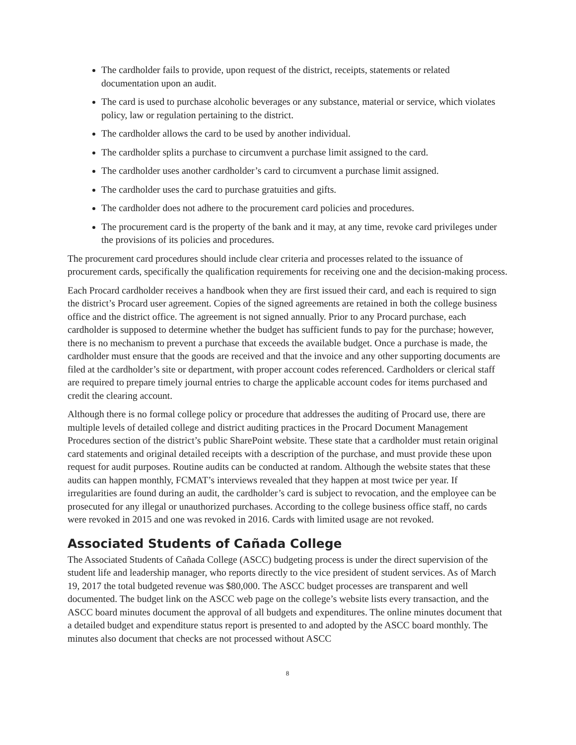The cardholder fails to provide, upon request of the district, receipts, statements or related documentation upon an audit.
The card is used to purchase alcoholic beverages or any substance, material or service, which violates policy, law or regulation pertaining to the district.
The cardholder allows the card to be used by another individual.
The cardholder splits a purchase to circumvent a purchase limit assigned to the card.
The cardholder uses another cardholder’s card to circumvent a purchase limit assigned.
The cardholder uses the card to purchase gratuities and gifts.
The cardholder does not adhere to the procurement card policies and procedures.
The procurement card is the property of the bank and it may, at any time, revoke card privileges under the provisions of its policies and procedures.
The procurement card procedures should include clear criteria and processes related to the issuance of procurement cards, specifically the qualification requirements for receiving one and the decision-making process.
Each Procard cardholder receives a handbook when they are first issued their card, and each is required to sign the district’s Procard user agreement. Copies of the signed agreements are retained in both the college business office and the district office. The agreement is not signed annually. Prior to any Procard purchase, each cardholder is supposed to determine whether the budget has sufficient funds to pay for the purchase; however, there is no mechanism to prevent a purchase that exceeds the available budget. Once a purchase is made, the cardholder must ensure that the goods are received and that the invoice and any other supporting documents are filed at the cardholder’s site or department, with proper account codes referenced. Cardholders or clerical staff are required to prepare timely journal entries to charge the applicable account codes for items purchased and credit the clearing account.
Although there is no formal college policy or procedure that addresses the auditing of Procard use, there are multiple levels of detailed college and district auditing practices in the Procard Document Management Procedures section of the district’s public SharePoint website. These state that a cardholder must retain original card statements and original detailed receipts with a description of the purchase, and must provide these upon request for audit purposes. Routine audits can be conducted at random. Although the website states that these audits can happen monthly, FCMAT’s interviews revealed that they happen at most twice per year. If irregularities are found during an audit, the cardholder’s card is subject to revocation, and the employee can be prosecuted for any illegal or unauthorized purchases. According to the college business office staff, no cards were revoked in 2015 and one was revoked in 2016. Cards with limited usage are not revoked.
Associated Students of Cañada College
The Associated Students of Cañada College (ASCC) budgeting process is under the direct supervision of the student life and leadership manager, who reports directly to the vice president of student services. As of March 19, 2017 the total budgeted revenue was $80,000. The ASCC budget processes are transparent and well documented. The budget link on the ASCC web page on the college’s website lists every transaction, and the ASCC board minutes document the approval of all budgets and expenditures. The online minutes document that a detailed budget and expenditure status report is presented to and adopted by the ASCC board monthly. The minutes also document that checks are not processed without ASCC
8